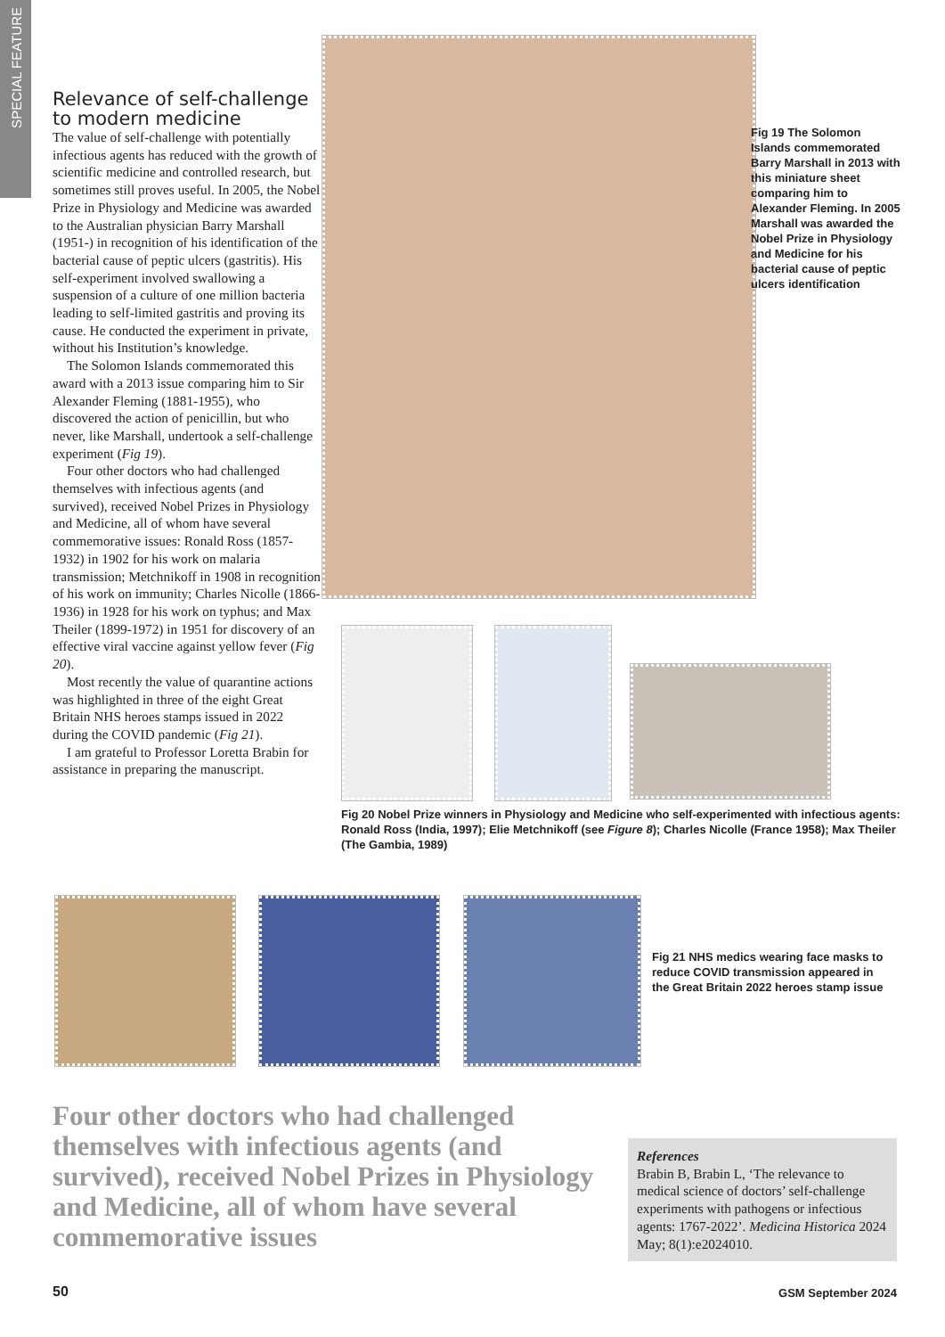SPECIAL FEATURE
Relevance of self-challenge to modern medicine
The value of self-challenge with potentially infectious agents has reduced with the growth of scientific medicine and controlled research, but sometimes still proves useful. In 2005, the Nobel Prize in Physiology and Medicine was awarded to the Australian physician Barry Marshall (1951-) in recognition of his identification of the bacterial cause of peptic ulcers (gastritis). His self-experiment involved swallowing a suspension of a culture of one million bacteria leading to self-limited gastritis and proving its cause. He conducted the experiment in private, without his Institution’s knowledge.
The Solomon Islands commemorated this award with a 2013 issue comparing him to Sir Alexander Fleming (1881-1955), who discovered the action of penicillin, but who never, like Marshall, undertook a self-challenge experiment (Fig 19).
Four other doctors who had challenged themselves with infectious agents (and survived), received Nobel Prizes in Physiology and Medicine, all of whom have several commemorative issues: Ronald Ross (1857-1932) in 1902 for his work on malaria transmission; Metchnikoff in 1908 in recognition of his work on immunity; Charles Nicolle (1866-1936) in 1928 for his work on typhus; and Max Theiler (1899-1972) in 1951 for discovery of an effective viral vaccine against yellow fever (Fig 20).
Most recently the value of quarantine actions was highlighted in three of the eight Great Britain NHS heroes stamps issued in 2022 during the COVID pandemic (Fig 21).
I am grateful to Professor Loretta Brabin for assistance in preparing the manuscript.
Fig 19 The Solomon Islands commemorated Barry Marshall in 2013 with this miniature sheet comparing him to Alexander Fleming. In 2005 Marshall was awarded the Nobel Prize in Physiology and Medicine for his bacterial cause of peptic ulcers identification
Fig 20 Nobel Prize winners in Physiology and Medicine who self-experimented with infectious agents: Ronald Ross (India, 1997); Elie Metchnikoff (see Figure 8); Charles Nicolle (France 1958); Max Theiler (The Gambia, 1989)
Fig 21 NHS medics wearing face masks to reduce COVID transmission appeared in the Great Britain 2022 heroes stamp issue
Four other doctors who had challenged themselves with infectious agents (and survived), received Nobel Prizes in Physiology and Medicine, all of whom have several commemorative issues
References
Brabin B, Brabin L, ‘The relevance to medical science of doctors’ self-challenge experiments with pathogens or infectious agents: 1767-2022’. Medicina Historica 2024 May; 8(1):e2024010.
50 GSM September 2024